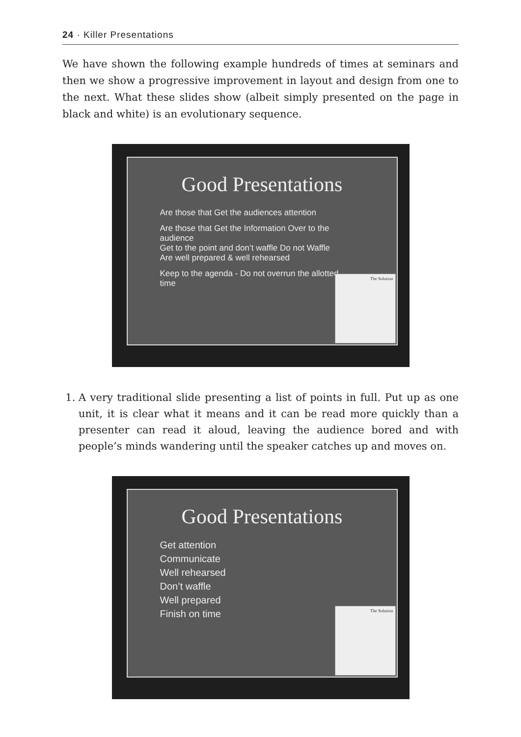24 · Killer Presentations
We have shown the following example hundreds of times at seminars and then we show a progressive improvement in layout and design from one to the next. What these slides show (albeit simply presented on the page in black and white) is an evolutionary sequence.
Good Presentations
Are those that Get the audiences attention
Are those that Get the Information Over to the audience
Get to the point and don’t waffle Do not Waffle
Are well prepared & well rehearsed
Keep to the agenda - Do not overrun the allotted time
The Solution
1. A very traditional slide presenting a list of points in full. Put up as one unit, it is clear what it means and it can be read more quickly than a presenter can read it aloud, leaving the audience bored and with people’s minds wandering until the speaker catches up and moves on.
Good Presentations
Get attention
Communicate
Well rehearsed
Don’t waffle
Well prepared
Finish on time
The Solution